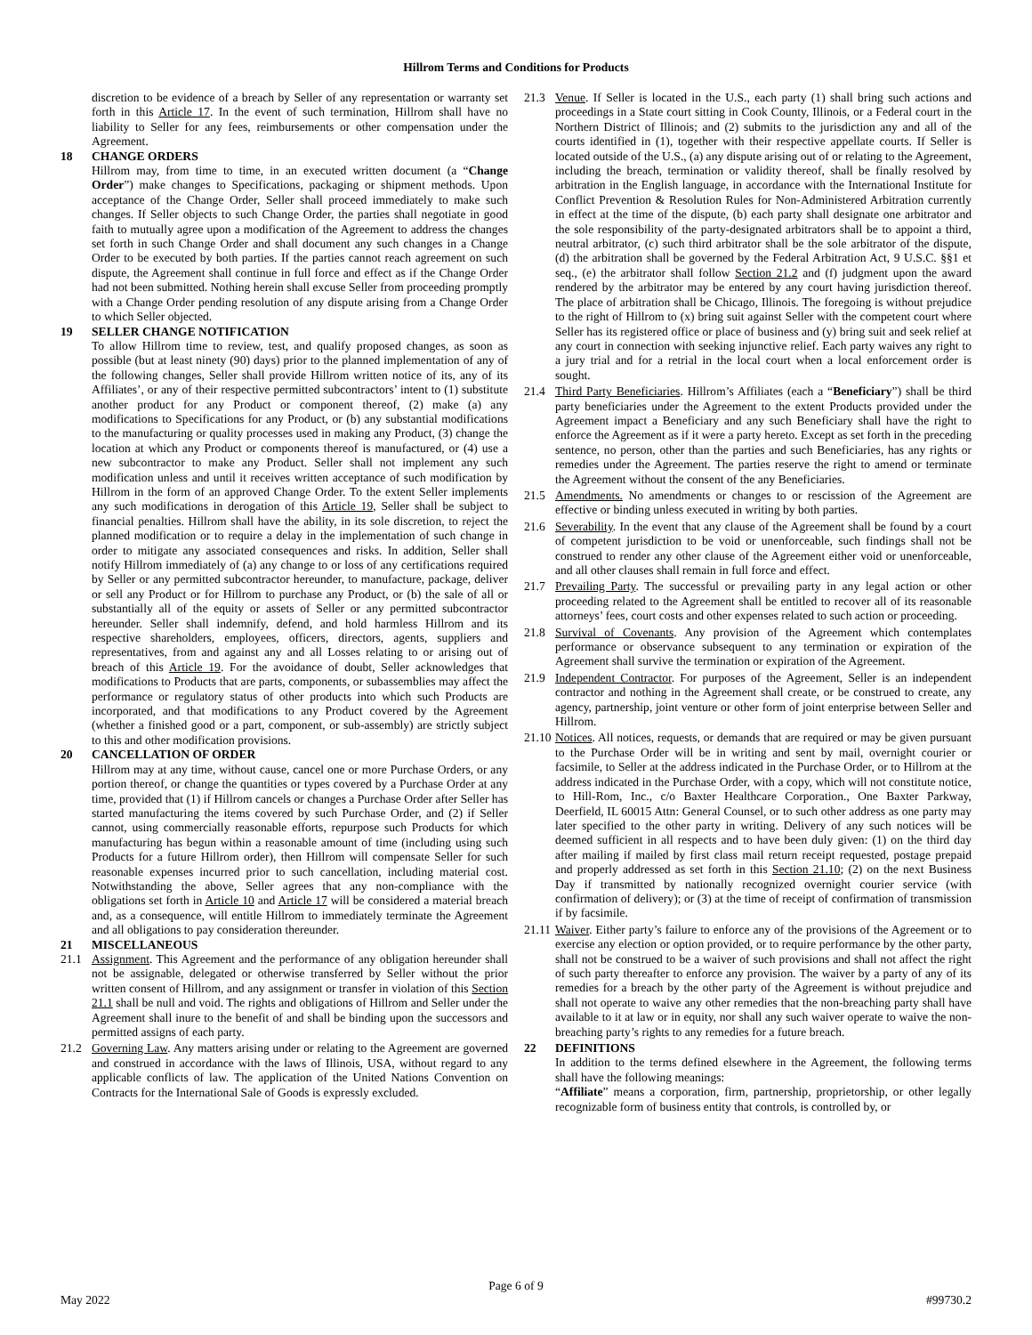Hillrom Terms and Conditions for Products
discretion to be evidence of a breach by Seller of any representation or warranty set forth in this Article 17. In the event of such termination, Hillrom shall have no liability to Seller for any fees, reimbursements or other compensation under the Agreement.
18 CHANGE ORDERS
Hillrom may, from time to time, in an executed written document (a “Change Order”) make changes to Specifications, packaging or shipment methods. Upon acceptance of the Change Order, Seller shall proceed immediately to make such changes. If Seller objects to such Change Order, the parties shall negotiate in good faith to mutually agree upon a modification of the Agreement to address the changes set forth in such Change Order and shall document any such changes in a Change Order to be executed by both parties. If the parties cannot reach agreement on such dispute, the Agreement shall continue in full force and effect as if the Change Order had not been submitted. Nothing herein shall excuse Seller from proceeding promptly with a Change Order pending resolution of any dispute arising from a Change Order to which Seller objected.
19 SELLER CHANGE NOTIFICATION
To allow Hillrom time to review, test, and qualify proposed changes, as soon as possible (but at least ninety (90) days) prior to the planned implementation of any of the following changes, Seller shall provide Hillrom written notice of its, any of its Affiliates’, or any of their respective permitted subcontractors’ intent to (1) substitute another product for any Product or component thereof, (2) make (a) any modifications to Specifications for any Product, or (b) any substantial modifications to the manufacturing or quality processes used in making any Product, (3) change the location at which any Product or components thereof is manufactured, or (4) use a new subcontractor to make any Product. Seller shall not implement any such modification unless and until it receives written acceptance of such modification by Hillrom in the form of an approved Change Order. To the extent Seller implements any such modifications in derogation of this Article 19, Seller shall be subject to financial penalties. Hillrom shall have the ability, in its sole discretion, to reject the planned modification or to require a delay in the implementation of such change in order to mitigate any associated consequences and risks. In addition, Seller shall notify Hillrom immediately of (a) any change to or loss of any certifications required by Seller or any permitted subcontractor hereunder, to manufacture, package, deliver or sell any Product or for Hillrom to purchase any Product, or (b) the sale of all or substantially all of the equity or assets of Seller or any permitted subcontractor hereunder. Seller shall indemnify, defend, and hold harmless Hillrom and its respective shareholders, employees, officers, directors, agents, suppliers and representatives, from and against any and all Losses relating to or arising out of breach of this Article 19. For the avoidance of doubt, Seller acknowledges that modifications to Products that are parts, components, or subassemblies may affect the performance or regulatory status of other products into which such Products are incorporated, and that modifications to any Product covered by the Agreement (whether a finished good or a part, component, or sub-assembly) are strictly subject to this and other modification provisions.
20 CANCELLATION OF ORDER
Hillrom may at any time, without cause, cancel one or more Purchase Orders, or any portion thereof, or change the quantities or types covered by a Purchase Order at any time, provided that (1) if Hillrom cancels or changes a Purchase Order after Seller has started manufacturing the items covered by such Purchase Order, and (2) if Seller cannot, using commercially reasonable efforts, repurpose such Products for which manufacturing has begun within a reasonable amount of time (including using such Products for a future Hillrom order), then Hillrom will compensate Seller for such reasonable expenses incurred prior to such cancellation, including material cost. Notwithstanding the above, Seller agrees that any non-compliance with the obligations set forth in Article 10 and Article 17 will be considered a material breach and, as a consequence, will entitle Hillrom to immediately terminate the Agreement and all obligations to pay consideration thereunder.
21 MISCELLANEOUS
21.1 Assignment. This Agreement and the performance of any obligation hereunder shall not be assignable, delegated or otherwise transferred by Seller without the prior written consent of Hillrom, and any assignment or transfer in violation of this Section 21.1 shall be null and void. The rights and obligations of Hillrom and Seller under the Agreement shall inure to the benefit of and shall be binding upon the successors and permitted assigns of each party.
21.2 Governing Law. Any matters arising under or relating to the Agreement are governed and construed in accordance with the laws of Illinois, USA, without regard to any applicable conflicts of law. The application of the United Nations Convention on Contracts for the International Sale of Goods is expressly excluded.
21.3 Venue. If Seller is located in the U.S., each party (1) shall bring such actions and proceedings in a State court sitting in Cook County, Illinois, or a Federal court in the Northern District of Illinois; and (2) submits to the jurisdiction any and all of the courts identified in (1), together with their respective appellate courts. If Seller is located outside of the U.S., (a) any dispute arising out of or relating to the Agreement, including the breach, termination or validity thereof, shall be finally resolved by arbitration in the English language, in accordance with the International Institute for Conflict Prevention & Resolution Rules for Non-Administered Arbitration currently in effect at the time of the dispute, (b) each party shall designate one arbitrator and the sole responsibility of the party-designated arbitrators shall be to appoint a third, neutral arbitrator, (c) such third arbitrator shall be the sole arbitrator of the dispute, (d) the arbitration shall be governed by the Federal Arbitration Act, 9 U.S.C. §§1 et seq., (e) the arbitrator shall follow Section 21.2 and (f) judgment upon the award rendered by the arbitrator may be entered by any court having jurisdiction thereof. The place of arbitration shall be Chicago, Illinois. The foregoing is without prejudice to the right of Hillrom to (x) bring suit against Seller with the competent court where Seller has its registered office or place of business and (y) bring suit and seek relief at any court in connection with seeking injunctive relief. Each party waives any right to a jury trial and for a retrial in the local court when a local enforcement order is sought.
21.4 Third Party Beneficiaries. Hillrom’s Affiliates (each a “Beneficiary”) shall be third party beneficiaries under the Agreement to the extent Products provided under the Agreement impact a Beneficiary and any such Beneficiary shall have the right to enforce the Agreement as if it were a party hereto. Except as set forth in the preceding sentence, no person, other than the parties and such Beneficiaries, has any rights or remedies under the Agreement. The parties reserve the right to amend or terminate the Agreement without the consent of the any Beneficiaries.
21.5 Amendments. No amendments or changes to or rescission of the Agreement are effective or binding unless executed in writing by both parties.
21.6 Severability. In the event that any clause of the Agreement shall be found by a court of competent jurisdiction to be void or unenforceable, such findings shall not be construed to render any other clause of the Agreement either void or unenforceable, and all other clauses shall remain in full force and effect.
21.7 Prevailing Party. The successful or prevailing party in any legal action or other proceeding related to the Agreement shall be entitled to recover all of its reasonable attorneys’ fees, court costs and other expenses related to such action or proceeding.
21.8 Survival of Covenants. Any provision of the Agreement which contemplates performance or observance subsequent to any termination or expiration of the Agreement shall survive the termination or expiration of the Agreement.
21.9 Independent Contractor. For purposes of the Agreement, Seller is an independent contractor and nothing in the Agreement shall create, or be construed to create, any agency, partnership, joint venture or other form of joint enterprise between Seller and Hillrom.
21.10
Notices. All notices, requests, or demands that are required or may be given pursuant to the Purchase Order will be in writing and sent by mail, overnight courier or facsimile, to Seller at the address indicated in the Purchase Order, or to Hillrom at the address indicated in the Purchase Order, with a copy, which will not constitute notice, to Hill-Rom, Inc., c/o Baxter Healthcare Corporation., One Baxter Parkway, Deerfield, IL 60015 Attn: General Counsel, or to such other address as one party may later specified to the other party in writing. Delivery of any such notices will be deemed sufficient in all respects and to have been duly given: (1) on the third day after mailing if mailed by first class mail return receipt requested, postage prepaid and properly addressed as set forth in this Section 21.10; (2) on the next Business Day if transmitted by nationally recognized overnight courier service (with confirmation of delivery); or (3) at the time of receipt of confirmation of transmission if by facsimile.
21.11
Waiver. Either party’s failure to enforce any of the provisions of the Agreement or to exercise any election or option provided, or to require performance by the other party, shall not be construed to be a waiver of such provisions and shall not affect the right of such party thereafter to enforce any provision. The waiver by a party of any of its remedies for a breach by the other party of the Agreement is without prejudice and shall not operate to waive any other remedies that the non-breaching party shall have available to it at law or in equity, nor shall any such waiver operate to waive the non-breaching party’s rights to any remedies for a future breach.
22 DEFINITIONS
In addition to the terms defined elsewhere in the Agreement, the following terms shall have the following meanings:
“Affiliate” means a corporation, firm, partnership, proprietorship, or other legally recognizable form of business entity that controls, is controlled by, or
Page 6 of 9
May 2022 #99730.2